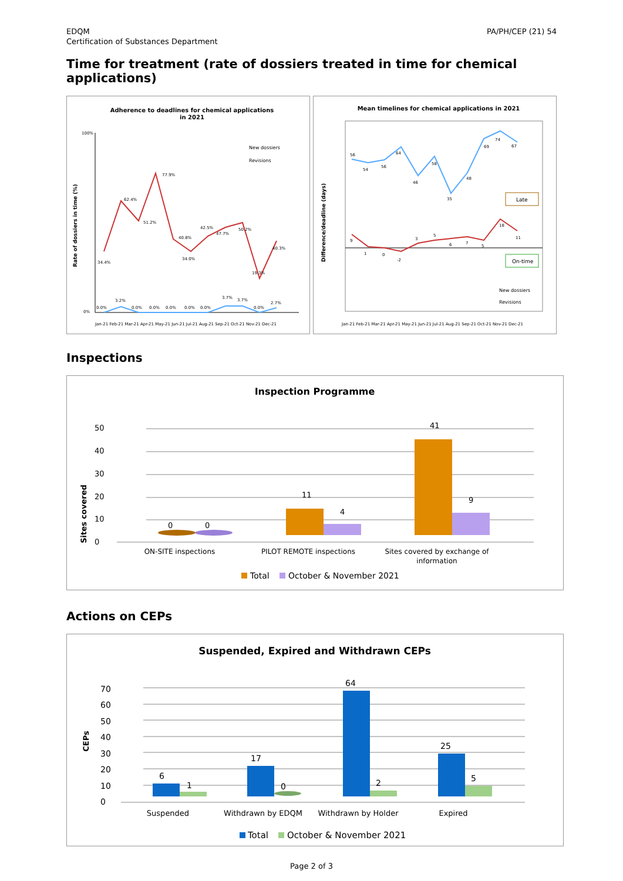EDQM
Certification of Substances Department
PA/PH/CEP (21) 54
Time for treatment (rate of dossiers treated in time for chemical applications)
Adherence to deadlines for chemical applications
in 2021
Rate of dossiers in time (%)
100%
0%
New dossiers
Revisions
34.4%
62.4%
51.2%
77.9%
40.8%
34.0%
42.5%
47.7%
50.2%
19.3%
40.3%
0.0%
3.2%
0.0%
0.0%
0.0%
0.0%
0.0%
3.7%
3.7%
0.0%
2.7%
Jan-21 Feb-21 Mar-21 Apr-21 May-21 Jun-21 Jul-21 Aug-21 Sep-21 Oct-21 Nov-21 Dec-21
Mean timelines for chemical applications in 2021
Difference/deadline (days)
56
54
56
64
46
58
35
48
69
74
67
9
1
0
-2
3
5
6
7
5
18
11
Late
On-time
New dossiers
Revisions
Jan-21 Feb-21 Mar-21 Apr-21 May-21 Jun-21 Jul-21 Aug-21 Sep-21 Oct-21 Nov-21 Dec-21
Inspections
Inspection Programme
Sites covered
0
10
20
30
40
50
0
0
11
4
41
9
ON-SITE inspections
PILOT REMOTE inspections
Sites covered by exchange of
information
Total
October & November 2021
Actions on CEPs
Suspended, Expired and Withdrawn CEPs
CEPs
0
10
20
30
40
50
60
70
6
1
17
0
64
2
25
5
Suspended
Withdrawn by EDQM
Withdrawn by Holder
Expired
Total
October & November 2021
Page 2 of 3